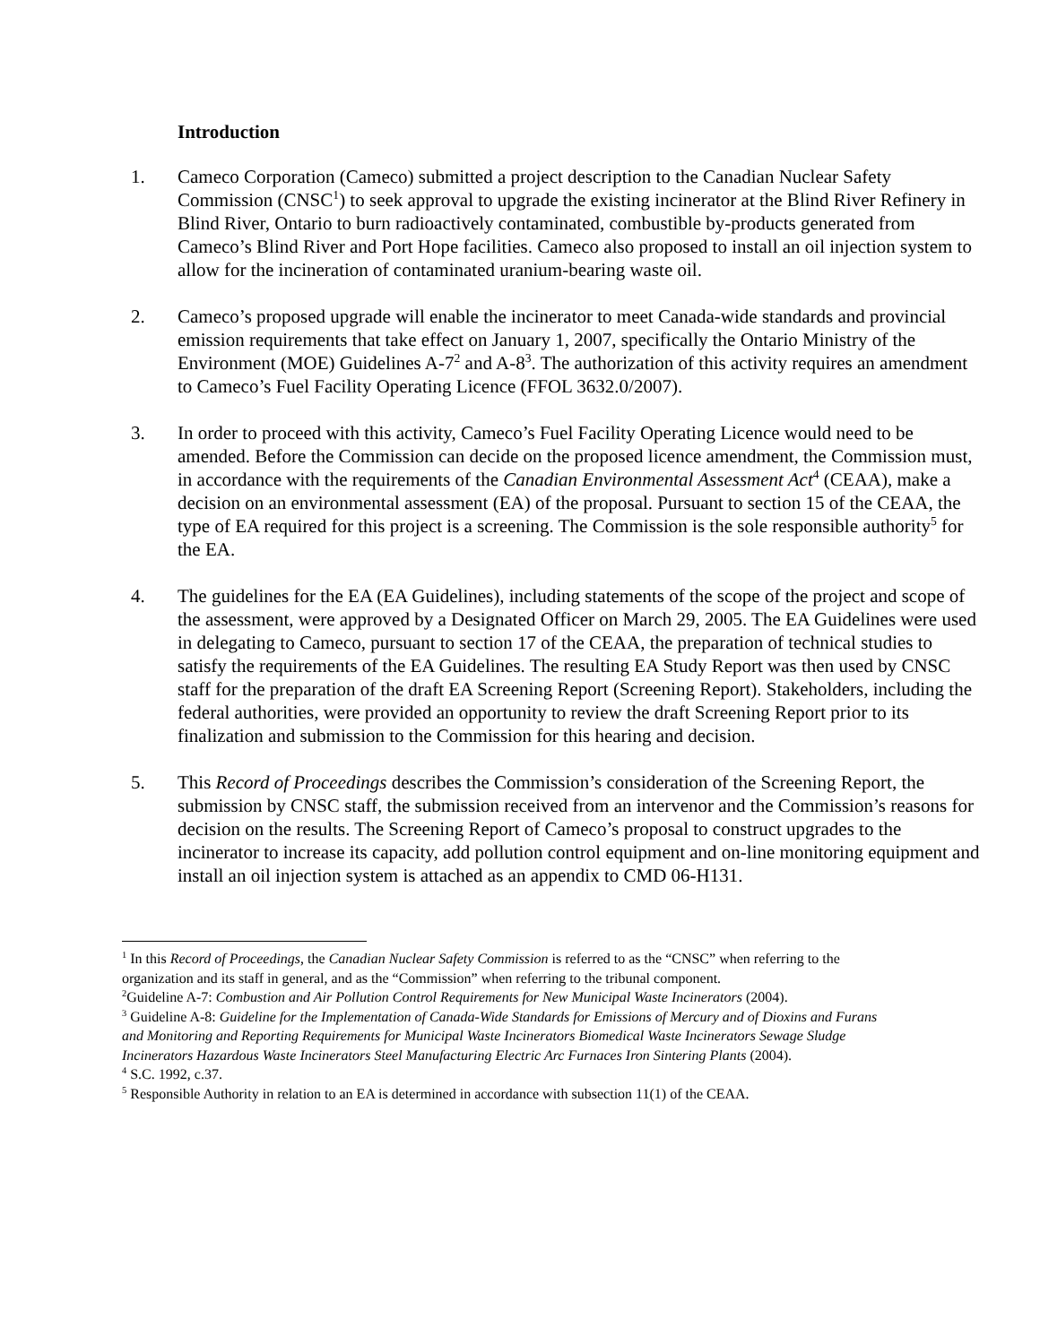Introduction
1. Cameco Corporation (Cameco) submitted a project description to the Canadian Nuclear Safety Commission (CNSC<sup>1</sup>) to seek approval to upgrade the existing incinerator at the Blind River Refinery in Blind River, Ontario to burn radioactively contaminated, combustible by-products generated from Cameco’s Blind River and Port Hope facilities. Cameco also proposed to install an oil injection system to allow for the incineration of contaminated uranium-bearing waste oil.
2. Cameco’s proposed upgrade will enable the incinerator to meet Canada-wide standards and provincial emission requirements that take effect on January 1, 2007, specifically the Ontario Ministry of the Environment (MOE) Guidelines A-7<sup>2</sup> and A-8<sup>3</sup>. The authorization of this activity requires an amendment to Cameco’s Fuel Facility Operating Licence (FFOL 3632.0/2007).
3. In order to proceed with this activity, Cameco’s Fuel Facility Operating Licence would need to be amended. Before the Commission can decide on the proposed licence amendment, the Commission must, in accordance with the requirements of the Canadian Environmental Assessment Act<sup>4</sup> (CEAA), make a decision on an environmental assessment (EA) of the proposal. Pursuant to section 15 of the CEAA, the type of EA required for this project is a screening. The Commission is the sole responsible authority<sup>5</sup> for the EA.
4. The guidelines for the EA (EA Guidelines), including statements of the scope of the project and scope of the assessment, were approved by a Designated Officer on March 29, 2005. The EA Guidelines were used in delegating to Cameco, pursuant to section 17 of the CEAA, the preparation of technical studies to satisfy the requirements of the EA Guidelines. The resulting EA Study Report was then used by CNSC staff for the preparation of the draft EA Screening Report (Screening Report). Stakeholders, including the federal authorities, were provided an opportunity to review the draft Screening Report prior to its finalization and submission to the Commission for this hearing and decision.
5. This Record of Proceedings describes the Commission’s consideration of the Screening Report, the submission by CNSC staff, the submission received from an intervenor and the Commission’s reasons for decision on the results. The Screening Report of Cameco’s proposal to construct upgrades to the incinerator to increase its capacity, add pollution control equipment and on-line monitoring equipment and install an oil injection system is attached as an appendix to CMD 06-H131.
<sup>1</sup> In this Record of Proceedings, the Canadian Nuclear Safety Commission is referred to as the “CNSC” when referring to the organization and its staff in general, and as the “Commission” when referring to the tribunal component.
<sup>2</sup> Guideline A-7: Combustion and Air Pollution Control Requirements for New Municipal Waste Incinerators (2004).
<sup>3</sup> Guideline A-8: Guideline for the Implementation of Canada-Wide Standards for Emissions of Mercury and of Dioxins and Furans and Monitoring and Reporting Requirements for Municipal Waste Incinerators Biomedical Waste Incinerators Sewage Sludge Incinerators Hazardous Waste Incinerators Steel Manufacturing Electric Arc Furnaces Iron Sintering Plants (2004).
<sup>4</sup> S.C. 1992, c.37.
<sup>5</sup> Responsible Authority in relation to an EA is determined in accordance with subsection 11(1) of the CEAA.